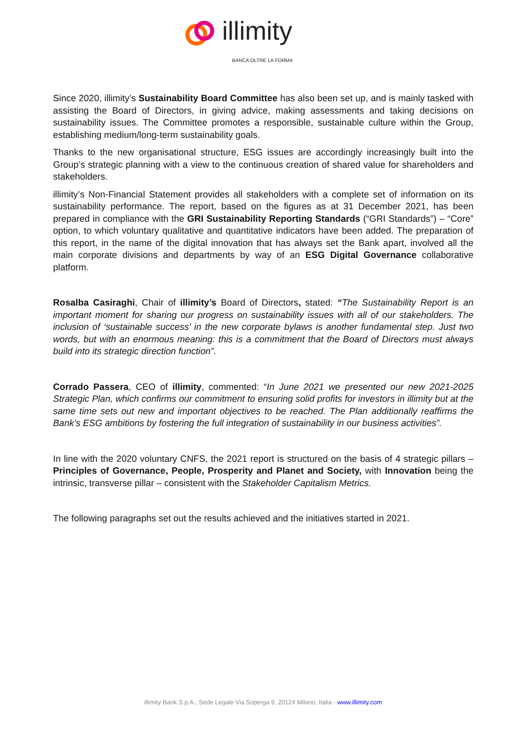illimity
BANCA OLTRE LA FORMA
Since 2020, illimity’s Sustainability Board Committee has also been set up, and is mainly tasked with assisting the Board of Directors, in giving advice, making assessments and taking decisions on sustainability issues. The Committee promotes a responsible, sustainable culture within the Group, establishing medium/long-term sustainability goals.
Thanks to the new organisational structure, ESG issues are accordingly increasingly built into the Group’s strategic planning with a view to the continuous creation of shared value for shareholders and stakeholders.
illimity’s Non-Financial Statement provides all stakeholders with a complete set of information on its sustainability performance. The report, based on the figures as at 31 December 2021, has been prepared in compliance with the GRI Sustainability Reporting Standards (“GRI Standards”) – “Core” option, to which voluntary qualitative and quantitative indicators have been added. The preparation of this report, in the name of the digital innovation that has always set the Bank apart, involved all the main corporate divisions and departments by way of an ESG Digital Governance collaborative platform.
Rosalba Casiraghi, Chair of illimity’s Board of Directors, stated: “The Sustainability Report is an important moment for sharing our progress on sustainability issues with all of our stakeholders. The inclusion of ‘sustainable success’ in the new corporate bylaws is another fundamental step. Just two words, but with an enormous meaning: this is a commitment that the Board of Directors must always build into its strategic direction function”.
Corrado Passera, CEO of illimity, commented: “In June 2021 we presented our new 2021-2025 Strategic Plan, which confirms our commitment to ensuring solid profits for investors in illimity but at the same time sets out new and important objectives to be reached. The Plan additionally reaffirms the Bank’s ESG ambitions by fostering the full integration of sustainability in our business activities”.
In line with the 2020 voluntary CNFS, the 2021 report is structured on the basis of 4 strategic pillars – Principles of Governance, People, Prosperity and Planet and Society, with Innovation being the intrinsic, transverse pillar – consistent with the Stakeholder Capitalism Metrics.
The following paragraphs set out the results achieved and the initiatives started in 2021.
illimity Bank S.p.A., Sede Legale Via Soperga 9, 20124 Milano, Italia - www.illimity.com